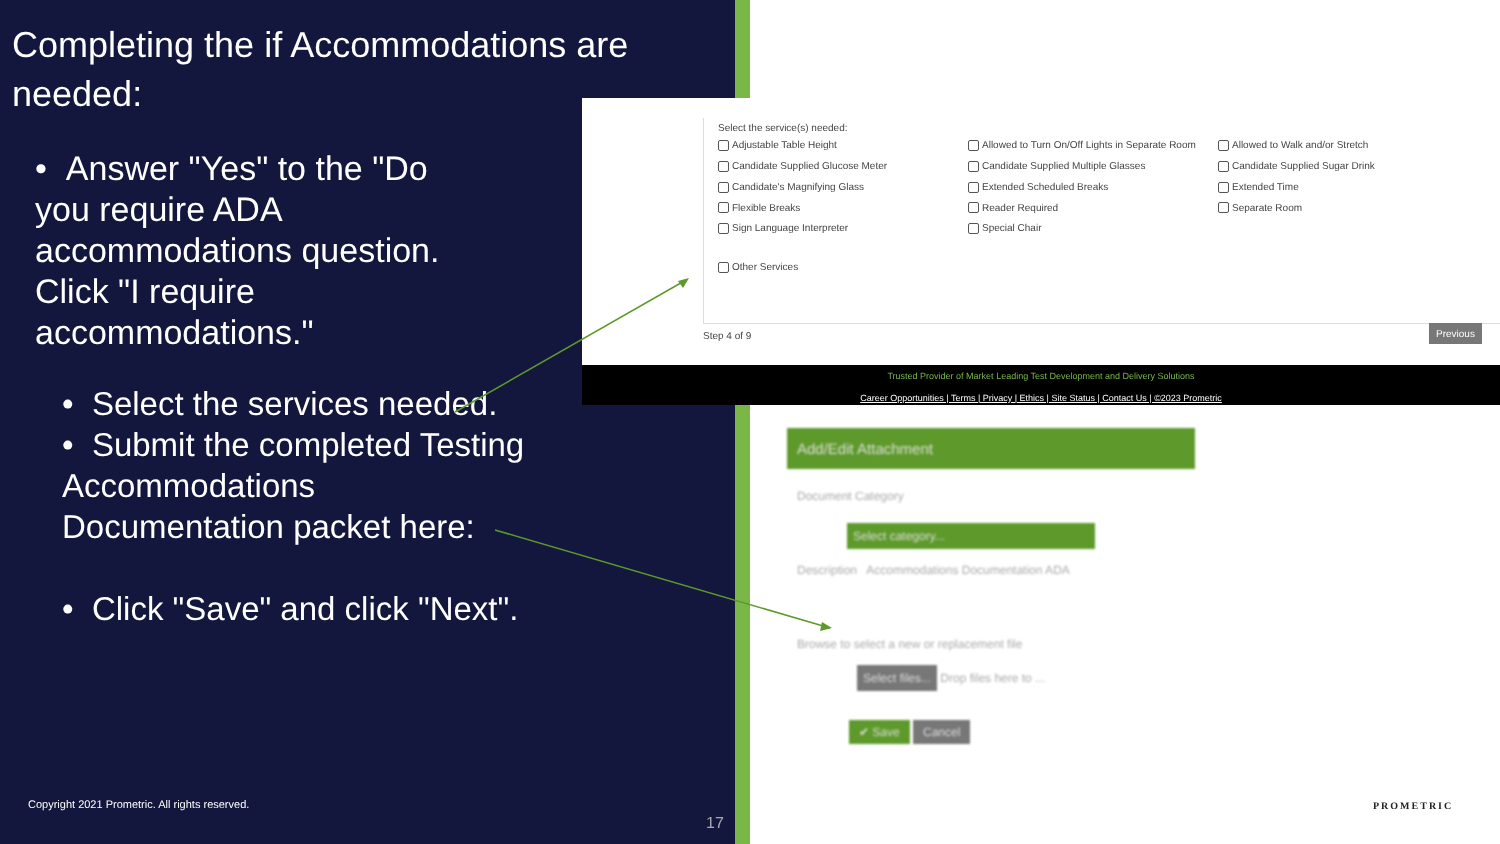Completing the if Accommodations are needed:
• Answer "Yes" to the "Do you require ADA accommodations question. Click "I require accommodations."
• Select the services needed.
• Submit the completed Testing Accommodations Documentation packet here:
• Click "Save" and click "Next".
Copyright 2021 Prometric. All rights reserved.
17
Select the service(s) needed:
Adjustable Table Height
Allowed to Turn On/Off Lights in Separate Room
Allowed to Walk and/or Stretch
Candidate Supplied Glucose Meter
Candidate Supplied Multiple Glasses
Candidate Supplied Sugar Drink
Candidate's Magnifying Glass
Extended Scheduled Breaks
Extended Time
Flexible Breaks
Reader Required
Separate Room
Sign Language Interpreter
Special Chair
Other Services
Step 4 of 9
Previous
Trusted Provider of Market Leading Test Development and Delivery Solutions
Career Opportunities | Terms | Privacy | Ethics | Site Status | Contact Us | ©2023 Prometric
Add/Edit Attachment
Document Category
Select category...
Description Accommodations Documentation ADA
Browse to select a new or replacement file
Select files... Drop files here to ...
✔ Save Cancel
PROMETRIC